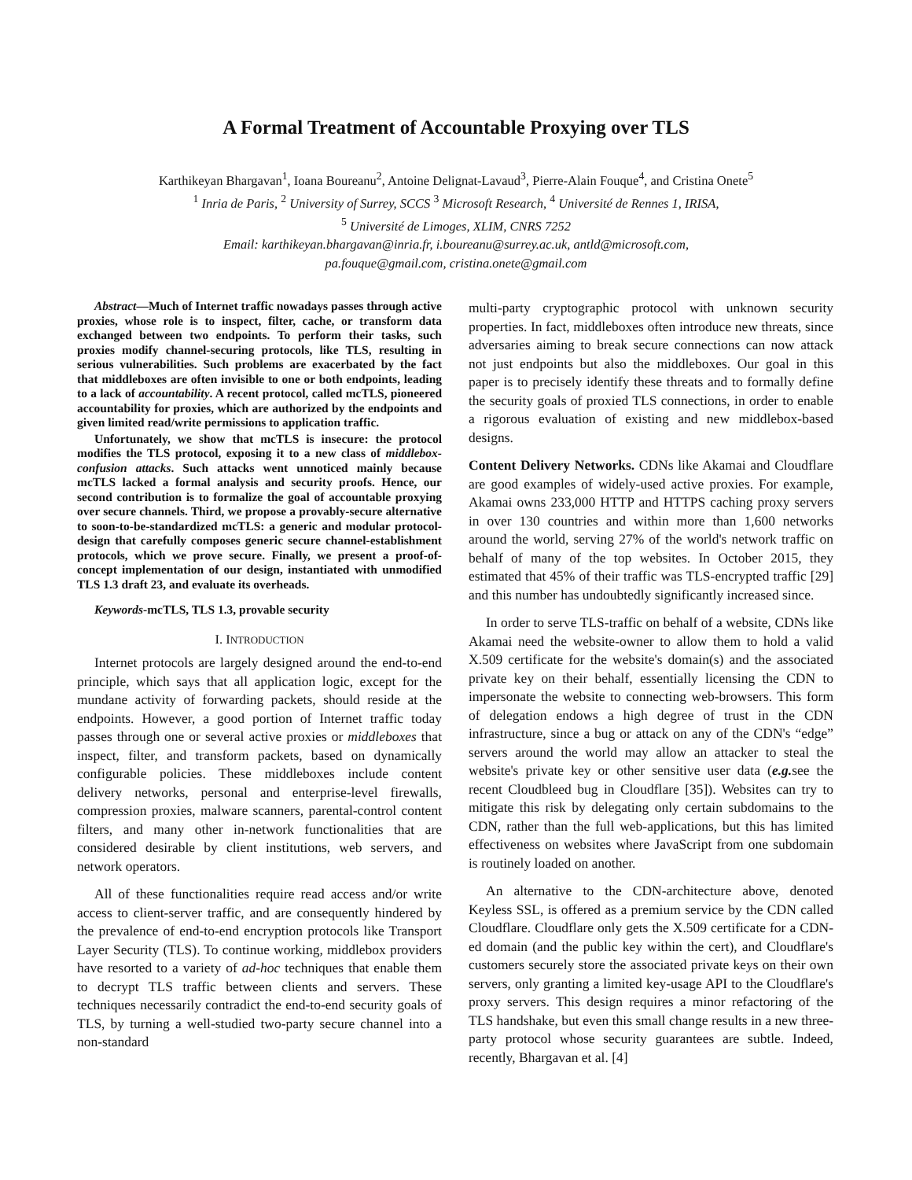A Formal Treatment of Accountable Proxying over TLS
Karthikeyan Bhargavan<sup>1</sup>, Ioana Boureanu<sup>2</sup>, Antoine Delignat-Lavaud<sup>3</sup>, Pierre-Alain Fouque<sup>4</sup>, and Cristina Onete<sup>5</sup>
<sup>1</sup> Inria de Paris, <sup>2</sup> University of Surrey, SCCS <sup>3</sup> Microsoft Research, <sup>4</sup> Université de Rennes 1, IRISA,
<sup>5</sup> Université de Limoges, XLIM, CNRS 7252
Email: karthikeyan.bhargavan@inria.fr, i.boureanu@surrey.ac.uk, antld@microsoft.com,
pa.fouque@gmail.com, cristina.onete@gmail.com
Abstract—Much of Internet traffic nowadays passes through active proxies, whose role is to inspect, filter, cache, or transform data exchanged between two endpoints. To perform their tasks, such proxies modify channel-securing protocols, like TLS, resulting in serious vulnerabilities. Such problems are exacerbated by the fact that middleboxes are often invisible to one or both endpoints, leading to a lack of accountability. A recent protocol, called mcTLS, pioneered accountability for proxies, which are authorized by the endpoints and given limited read/write permissions to application traffic.
Unfortunately, we show that mcTLS is insecure: the protocol modifies the TLS protocol, exposing it to a new class of middlebox-confusion attacks. Such attacks went unnoticed mainly because mcTLS lacked a formal analysis and security proofs. Hence, our second contribution is to formalize the goal of accountable proxying over secure channels. Third, we propose a provably-secure alternative to soon-to-be-standardized mcTLS: a generic and modular protocol-design that carefully composes generic secure channel-establishment protocols, which we prove secure. Finally, we present a proof-of-concept implementation of our design, instantiated with unmodified TLS 1.3 draft 23, and evaluate its overheads.
Keywords-mcTLS, TLS 1.3, provable security
I. INTRODUCTION
Internet protocols are largely designed around the end-to-end principle, which says that all application logic, except for the mundane activity of forwarding packets, should reside at the endpoints. However, a good portion of Internet traffic today passes through one or several active proxies or middleboxes that inspect, filter, and transform packets, based on dynamically configurable policies. These middleboxes include content delivery networks, personal and enterprise-level firewalls, compression proxies, malware scanners, parental-control content filters, and many other in-network functionalities that are considered desirable by client institutions, web servers, and network operators.
All of these functionalities require read access and/or write access to client-server traffic, and are consequently hindered by the prevalence of end-to-end encryption protocols like Transport Layer Security (TLS). To continue working, middlebox providers have resorted to a variety of ad-hoc techniques that enable them to decrypt TLS traffic between clients and servers. These techniques necessarily contradict the end-to-end security goals of TLS, by turning a well-studied two-party secure channel into a non-standard
multi-party cryptographic protocol with unknown security properties. In fact, middleboxes often introduce new threats, since adversaries aiming to break secure connections can now attack not just endpoints but also the middleboxes. Our goal in this paper is to precisely identify these threats and to formally define the security goals of proxied TLS connections, in order to enable a rigorous evaluation of existing and new middlebox-based designs.
Content Delivery Networks. CDNs like Akamai and Cloudflare are good examples of widely-used active proxies. For example, Akamai owns 233,000 HTTP and HTTPS caching proxy servers in over 130 countries and within more than 1,600 networks around the world, serving 27% of the world's network traffic on behalf of many of the top websites. In October 2015, they estimated that 45% of their traffic was TLS-encrypted traffic [29] and this number has undoubtedly significantly increased since.
In order to serve TLS-traffic on behalf of a website, CDNs like Akamai need the website-owner to allow them to hold a valid X.509 certificate for the website's domain(s) and the associated private key on their behalf, essentially licensing the CDN to impersonate the website to connecting web-browsers. This form of delegation endows a high degree of trust in the CDN infrastructure, since a bug or attack on any of the CDN's “edge” servers around the world may allow an attacker to steal the website's private key or other sensitive user data (e.g. see the recent Cloudbleed bug in Cloudflare [35]). Websites can try to mitigate this risk by delegating only certain subdomains to the CDN, rather than the full web-applications, but this has limited effectiveness on websites where JavaScript from one subdomain is routinely loaded on another.
An alternative to the CDN-architecture above, denoted Keyless SSL, is offered as a premium service by the CDN called Cloudflare. Cloudflare only gets the X.509 certificate for a CDN-ed domain (and the public key within the cert), and Cloudflare's customers securely store the associated private keys on their own servers, only granting a limited key-usage API to the Cloudflare's proxy servers. This design requires a minor refactoring of the TLS handshake, but even this small change results in a new three-party protocol whose security guarantees are subtle. Indeed, recently, Bhargavan et al. [4]